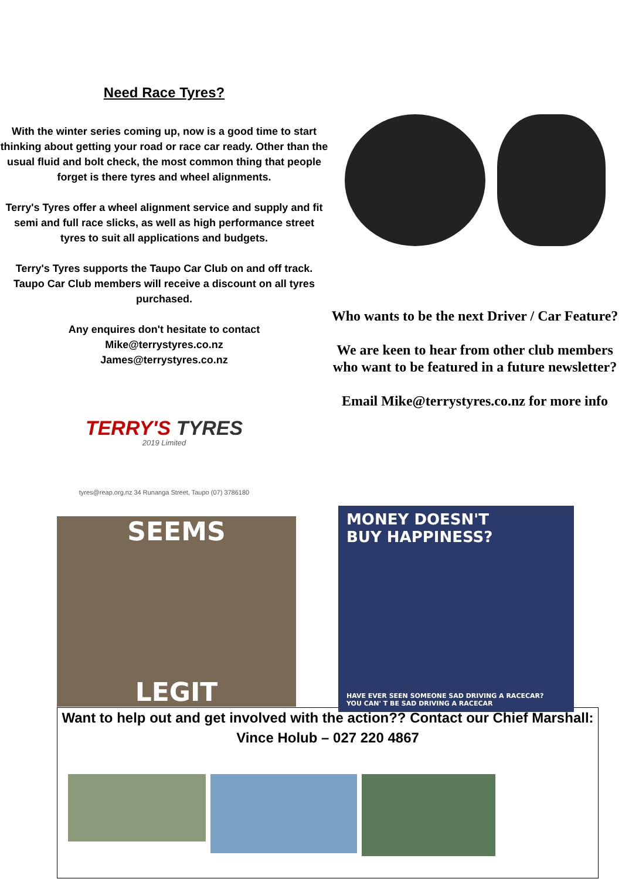Need Race Tyres?
With the winter series coming up, now is a good time to start thinking about getting your road or race car ready. Other than the usual fluid and bolt check, the most common thing that people forget is there tyres and wheel alignments.
Terry's Tyres offer a wheel alignment service and supply and fit semi and full race slicks, as well as high performance street tyres to suit all applications and budgets.
Terry's Tyres supports the Taupo Car Club on and off track. Taupo Car Club members will receive a discount on all tyres purchased.
Any enquires don't hesitate to contact
Mike@terrystyres.co.nz
James@terrystyres.co.nz
TERRY'S TYRES
2019 Limited
tyres@reap.org.nz 34 Runanga Street, Taupo (07) 3786180
Who wants to be the next Driver / Car Feature?
We are keen to hear from other club members who want to be featured in a future newsletter?
Email Mike@terrystyres.co.nz for more info
SEEMS
LEGIT
MONEY DOESN'T
BUY HAPPINESS?
HAVE EVER SEEN SOMEONE SAD DRIVING A RACECAR?
YOU CAN' T BE SAD DRIVING A RACECAR
Want to help out and get involved with the action?? Contact our Chief Marshall:
Vince Holub – 027 220 4867